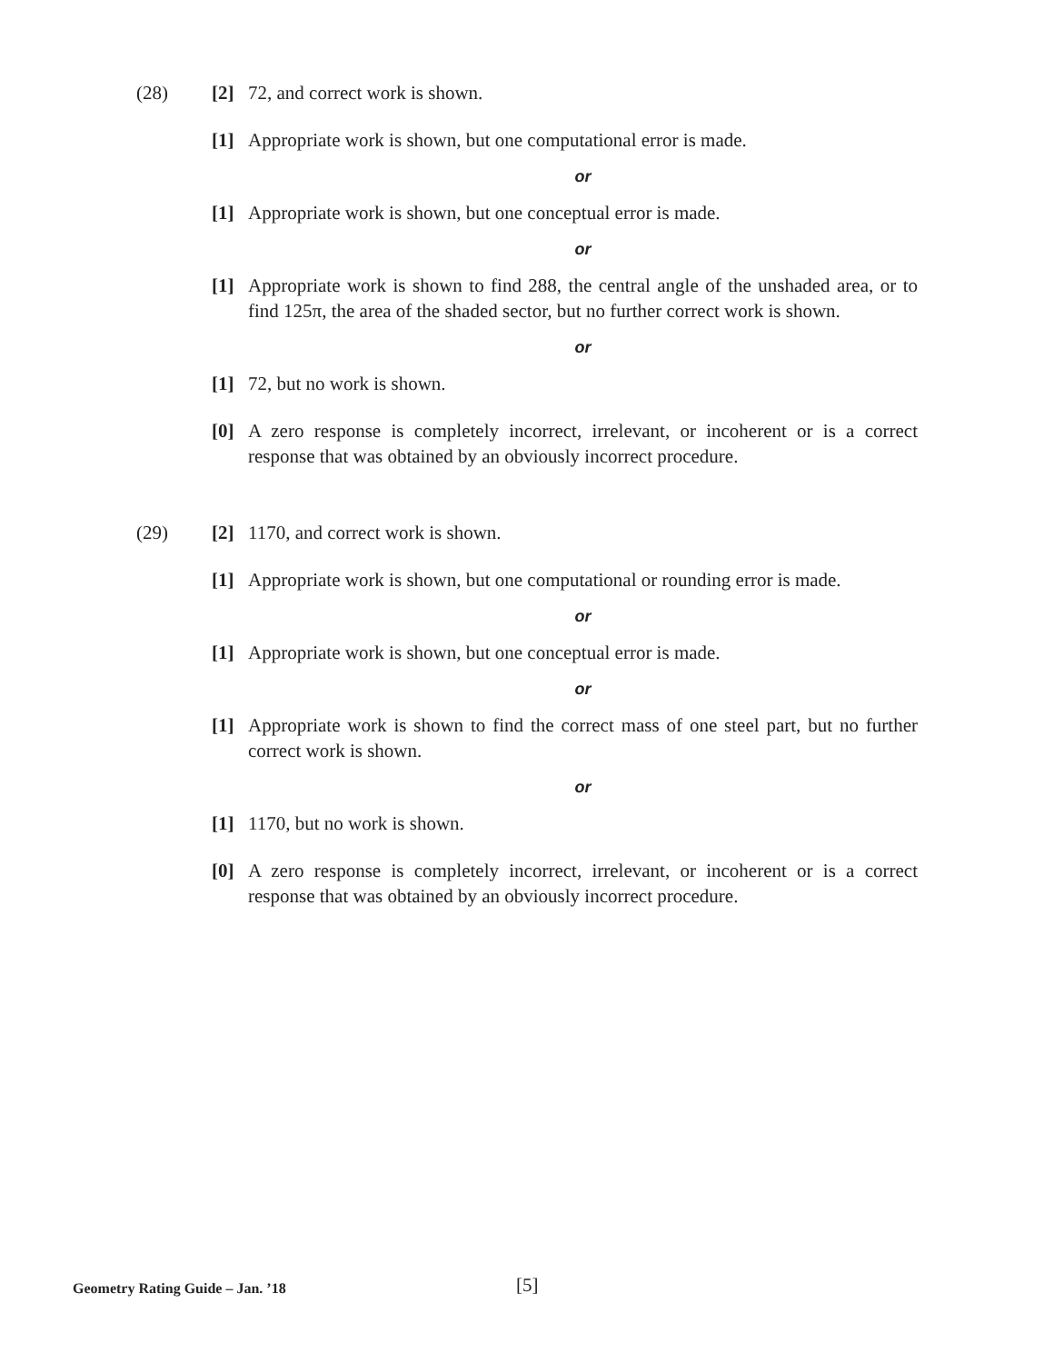(28)
[2] 72, and correct work is shown.
[1] Appropriate work is shown, but one computational error is made.
or
[1] Appropriate work is shown, but one conceptual error is made.
or
[1] Appropriate work is shown to find 288, the central angle of the unshaded area, or to find 125π, the area of the shaded sector, but no further correct work is shown.
or
[1] 72, but no work is shown.
[0] A zero response is completely incorrect, irrelevant, or incoherent or is a correct response that was obtained by an obviously incorrect procedure.
(29)
[2] 1170, and correct work is shown.
[1] Appropriate work is shown, but one computational or rounding error is made.
or
[1] Appropriate work is shown, but one conceptual error is made.
or
[1] Appropriate work is shown to find the correct mass of one steel part, but no further correct work is shown.
or
[1] 1170, but no work is shown.
[0] A zero response is completely incorrect, irrelevant, or incoherent or is a correct response that was obtained by an obviously incorrect procedure.
Geometry Rating Guide – Jan. ’18 [5]